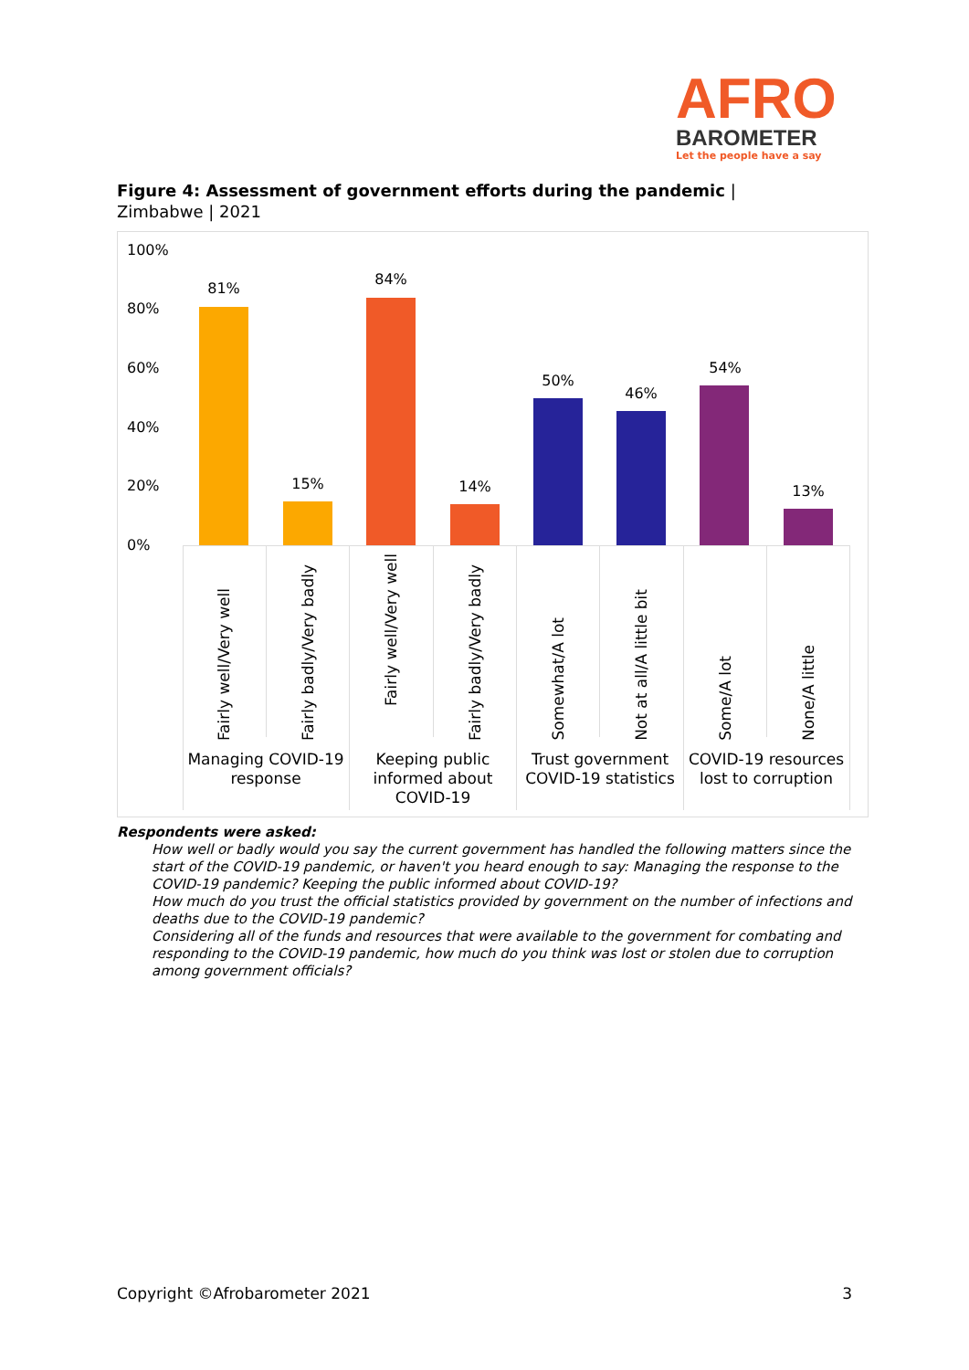AFRO
BAROMETER
Let the people have a say
Figure 4: Assessment of government efforts during the pandemic | Zimbabwe | 2021
100%
80%
60%
40%
20%
0%
81%
15%
84%
14%
50%
46%
54%
13%
Fairly well/Very well
Fairly badly/Very badly
Fairly well/Very well
Fairly badly/Very badly
Somewhat/A lot
Not at all/A little bit
Some/A lot
None/A little
Managing COVID-19 response
Keeping public informed about COVID-19
Trust government COVID-19 statistics
COVID-19 resources lost to corruption
Respondents were asked:
How well or badly would you say the current government has handled the following matters since the start of the COVID-19 pandemic, or haven't you heard enough to say: Managing the response to the COVID-19 pandemic? Keeping the public informed about COVID-19?
How much do you trust the official statistics provided by government on the number of infections and deaths due to the COVID-19 pandemic?
Considering all of the funds and resources that were available to the government for combating and responding to the COVID-19 pandemic, how much do you think was lost or stolen due to corruption among government officials?
Copyright ©Afrobarometer 2021 3